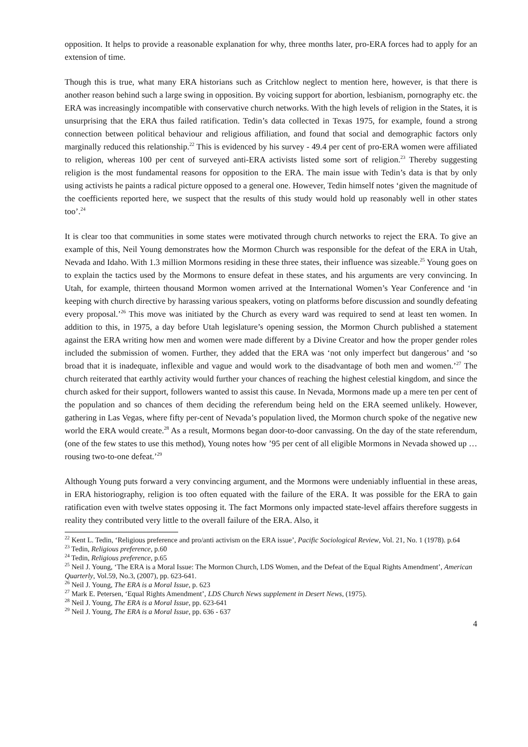opposition. It helps to provide a reasonable explanation for why, three months later, pro-ERA forces had to apply for an extension of time.
Though this is true, what many ERA historians such as Critchlow neglect to mention here, however, is that there is another reason behind such a large swing in opposition. By voicing support for abortion, lesbianism, pornography etc. the ERA was increasingly incompatible with conservative church networks. With the high levels of religion in the States, it is unsurprising that the ERA thus failed ratification. Tedin’s data collected in Texas 1975, for example, found a strong connection between political behaviour and religious affiliation, and found that social and demographic factors only marginally reduced this relationship.<sup>22</sup> This is evidenced by his survey - 49.4 per cent of pro-ERA women were affiliated to religion, whereas 100 per cent of surveyed anti-ERA activists listed some sort of religion.<sup>23</sup> Thereby suggesting religion is the most fundamental reasons for opposition to the ERA. The main issue with Tedin’s data is that by only using activists he paints a radical picture opposed to a general one. However, Tedin himself notes ‘given the magnitude of the coefficients reported here, we suspect that the results of this study would hold up reasonably well in other states too’.<sup>24</sup>
It is clear too that communities in some states were motivated through church networks to reject the ERA. To give an example of this, Neil Young demonstrates how the Mormon Church was responsible for the defeat of the ERA in Utah, Nevada and Idaho. With 1.3 million Mormons residing in these three states, their influence was sizeable.<sup>25</sup> Young goes on to explain the tactics used by the Mormons to ensure defeat in these states, and his arguments are very convincing. In Utah, for example, thirteen thousand Mormon women arrived at the International Women’s Year Conference and ‘in keeping with church directive by harassing various speakers, voting on platforms before discussion and soundly defeating every proposal.’<sup>26</sup> This move was initiated by the Church as every ward was required to send at least ten women. In addition to this, in 1975, a day before Utah legislature’s opening session, the Mormon Church published a statement against the ERA writing how men and women were made different by a Divine Creator and how the proper gender roles included the submission of women. Further, they added that the ERA was ‘not only imperfect but dangerous’ and ‘so broad that it is inadequate, inflexible and vague and would work to the disadvantage of both men and women.’<sup>27</sup> The church reiterated that earthly activity would further your chances of reaching the highest celestial kingdom, and since the church asked for their support, followers wanted to assist this cause. In Nevada, Mormons made up a mere ten per cent of the population and so chances of them deciding the referendum being held on the ERA seemed unlikely. However, gathering in Las Vegas, where fifty per-cent of Nevada’s population lived, the Mormon church spoke of the negative new world the ERA would create.<sup>28</sup> As a result, Mormons began door-to-door canvassing. On the day of the state referendum, (one of the few states to use this method), Young notes how ’95 per cent of all eligible Mormons in Nevada showed up … rousing two-to-one defeat.’<sup>29</sup>
Although Young puts forward a very convincing argument, and the Mormons were undeniably influential in these areas, in ERA historiography, religion is too often equated with the failure of the ERA. It was possible for the ERA to gain ratification even with twelve states opposing it. The fact Mormons only impacted state-level affairs therefore suggests in reality they contributed very little to the overall failure of the ERA. Also, it
<sup>22</sup> Kent L. Tedin, ‘Religious preference and pro/anti activism on the ERA issue’, Pacific Sociological Review, Vol. 21, No. 1 (1978). p.64
<sup>23</sup> Tedin, Religious preference, p.60
<sup>24</sup> Tedin, Religious preference, p.65
<sup>25</sup> Neil J. Young, ‘The ERA is a Moral Issue: The Mormon Church, LDS Women, and the Defeat of the Equal Rights Amendment’, American Quarterly, Vol.59, No.3, (2007), pp. 623-641.
<sup>26</sup> Neil J. Young, The ERA is a Moral Issue, p. 623
<sup>27</sup> Mark E. Petersen, ‘Equal Rights Amendment’, LDS Church News supplement in Desert News, (1975).
<sup>28</sup> Neil J. Young, The ERA is a Moral Issue, pp. 623-641
<sup>29</sup> Neil J. Young, The ERA is a Moral Issue, pp. 636 - 637
4